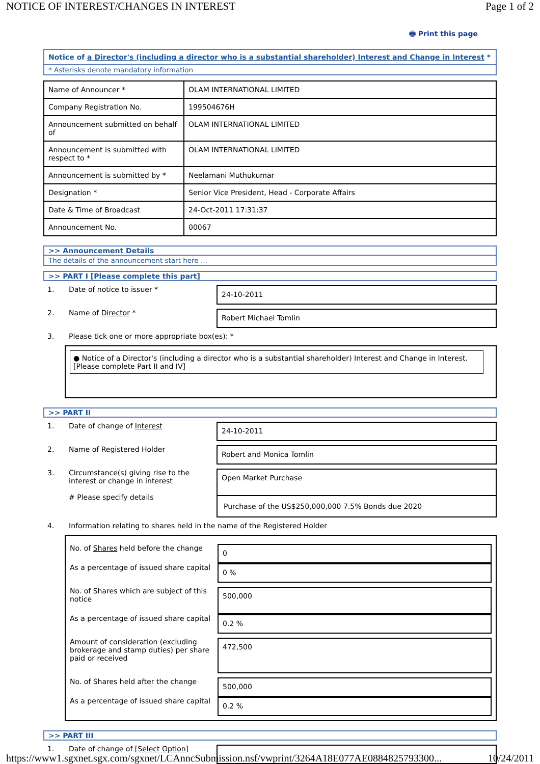NOTICE OF INTEREST/CHANGES IN INTEREST Page 1 of 2
🖶 Print this page
Notice of a Director's (including a director who is a substantial shareholder) Interest and Change in Interest *
* Asterisks denote mandatory information
| Name of Announcer * | OLAM INTERNATIONAL LIMITED |
| Company Registration No. | 199504676H |
| Announcement submitted on behalf of | OLAM INTERNATIONAL LIMITED |
| Announcement is submitted with respect to * | OLAM INTERNATIONAL LIMITED |
| Announcement is submitted by * | Neelamani Muthukumar |
| Designation * | Senior Vice President, Head - Corporate Affairs |
| Date & Time of Broadcast | 24-Oct-2011 17:31:37 |
| Announcement No. | 00067 |
>> Announcement Details
The details of the announcement start here ...
>> PART I [Please complete this part]
1. Date of notice to issuer *
24-10-2011
2. Name of Director *
Robert Michael Tomlin
3. Please tick one or more appropriate box(es): *
● Notice of a Director's (including a director who is a substantial shareholder) Interest and Change in Interest. [Please complete Part II and IV]
>> PART II
1. Date of change of Interest
24-10-2011
2. Name of Registered Holder
Robert and Monica Tomlin
3. Circumstance(s) giving rise to the interest or change in interest
# Please specify details
Open Market Purchase
Purchase of the US$250,000,000 7.5% Bonds due 2020
4. Information relating to shares held in the name of the Registered Holder
No. of Shares held before the change
0
As a percentage of issued share capital
0 %
No. of Shares which are subject of this notice
500,000
As a percentage of issued share capital
0.2 %
Amount of consideration (excluding brokerage and stamp duties) per share paid or received
472,500
No. of Shares held after the change
500,000
As a percentage of issued share capital
0.2 %
>> PART III
1. Date of change of [Select Option]
https://www1.sgxnet.sgx.com/sgxnet/LCAnncSubmission.nsf/vwprint/3264A18E077AE0884825793300... 10/24/2011